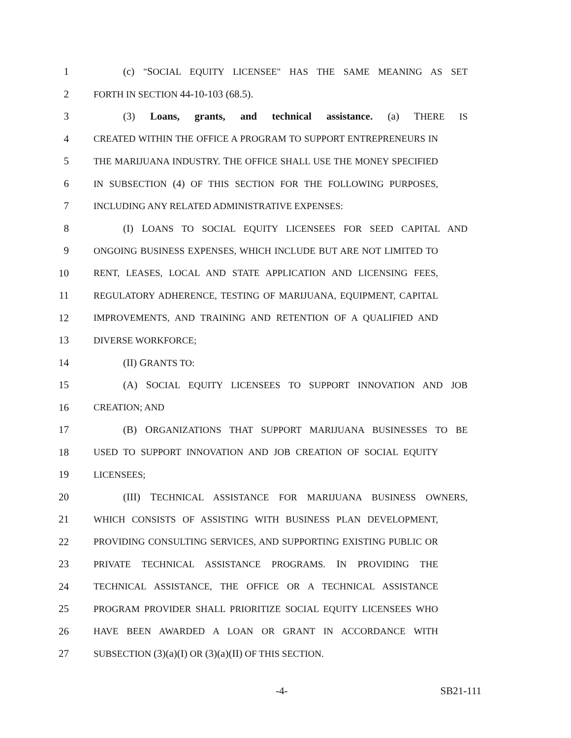1 (c) "SOCIAL EQUITY LICENSEE" HAS THE SAME MEANING AS SET
2 FORTH IN SECTION 44-10-103 (68.5).
3 (3) Loans, grants, and technical assistance. (a) THERE IS
4 CREATED WITHIN THE OFFICE A PROGRAM TO SUPPORT ENTREPRENEURS IN
5 THE MARIJUANA INDUSTRY. THE OFFICE SHALL USE THE MONEY SPECIFIED
6 IN SUBSECTION (4) OF THIS SECTION FOR THE FOLLOWING PURPOSES,
7 INCLUDING ANY RELATED ADMINISTRATIVE EXPENSES:
8 (I) LOANS TO SOCIAL EQUITY LICENSEES FOR SEED CAPITAL AND
9 ONGOING BUSINESS EXPENSES, WHICH INCLUDE BUT ARE NOT LIMITED TO
10 RENT, LEASES, LOCAL AND STATE APPLICATION AND LICENSING FEES,
11 REGULATORY ADHERENCE, TESTING OF MARIJUANA, EQUIPMENT, CAPITAL
12 IMPROVEMENTS, AND TRAINING AND RETENTION OF A QUALIFIED AND
13 DIVERSE WORKFORCE;
14 (II) GRANTS TO:
15 (A) SOCIAL EQUITY LICENSEES TO SUPPORT INNOVATION AND JOB
16 CREATION; AND
17 (B) ORGANIZATIONS THAT SUPPORT MARIJUANA BUSINESSES TO BE
18 USED TO SUPPORT INNOVATION AND JOB CREATION OF SOCIAL EQUITY
19 LICENSEES;
20 (III) TECHNICAL ASSISTANCE FOR MARIJUANA BUSINESS OWNERS,
21 WHICH CONSISTS OF ASSISTING WITH BUSINESS PLAN DEVELOPMENT,
22 PROVIDING CONSULTING SERVICES, AND SUPPORTING EXISTING PUBLIC OR
23 PRIVATE TECHNICAL ASSISTANCE PROGRAMS. IN PROVIDING THE
24 TECHNICAL ASSISTANCE, THE OFFICE OR A TECHNICAL ASSISTANCE
25 PROGRAM PROVIDER SHALL PRIORITIZE SOCIAL EQUITY LICENSEES WHO
26 HAVE BEEN AWARDED A LOAN OR GRANT IN ACCORDANCE WITH
27 SUBSECTION (3)(a)(I) OR (3)(a)(II) OF THIS SECTION.
-4- SB21-111